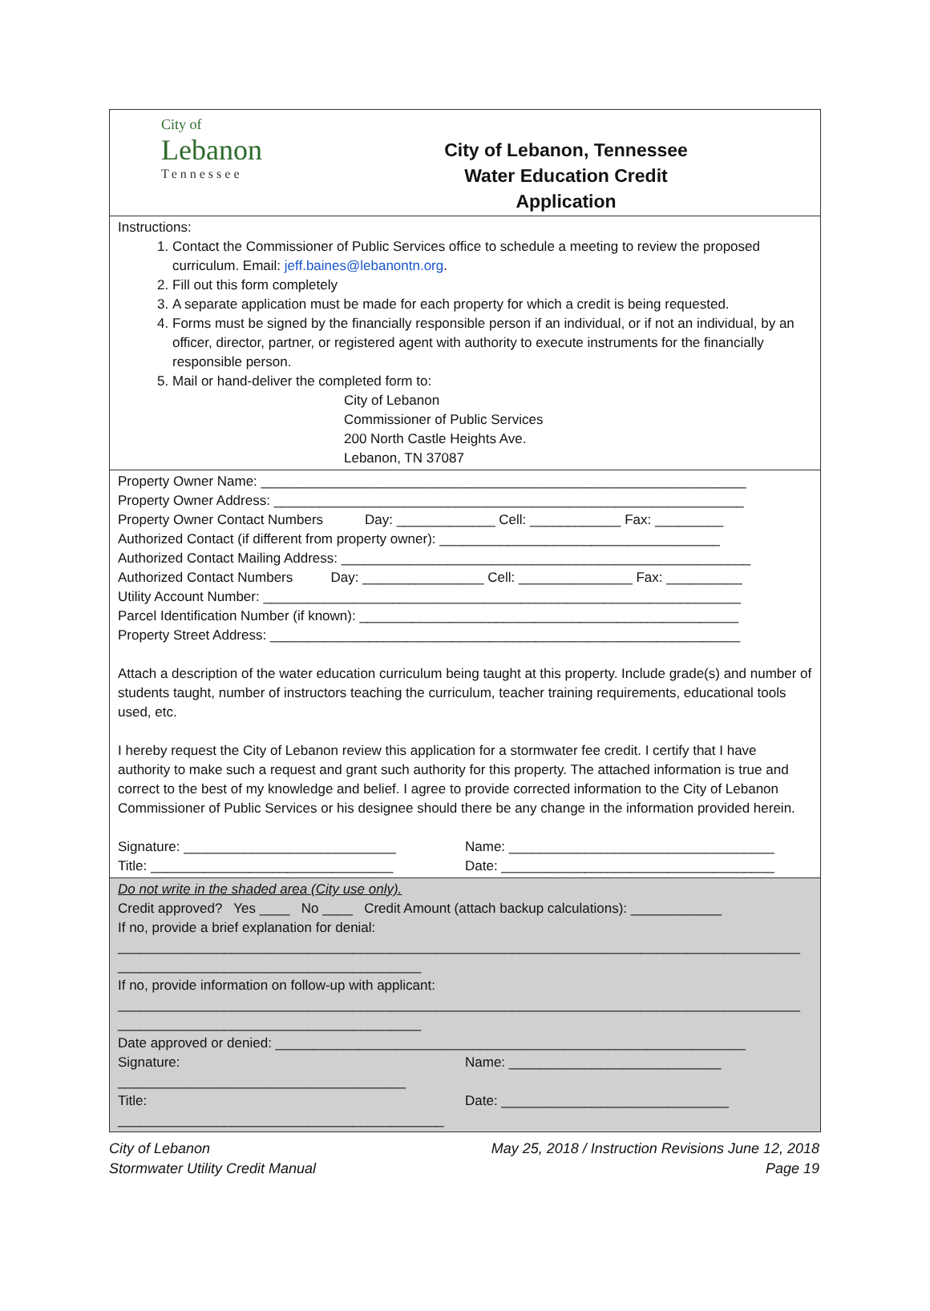City of
Lebanon
Tennessee
City of Lebanon, Tennessee
Water Education Credit
Application
Instructions:
1. Contact the Commissioner of Public Services office to schedule a meeting to review the proposed curriculum. Email: jeff.baines@lebanontn.org.
2. Fill out this form completely
3. A separate application must be made for each property for which a credit is being requested.
4. Forms must be signed by the financially responsible person if an individual, or if not an individual, by an officer, director, partner, or registered agent with authority to execute instruments for the financially responsible person.
5. Mail or hand-deliver the completed form to:
City of Lebanon
Commissioner of Public Services
200 North Castle Heights Ave.
Lebanon, TN 37087
Property Owner Name: ________________________________________________________________
Property Owner Address: ______________________________________________________________
Property Owner Contact Numbers Day: _____________ Cell: ____________ Fax: _________
Authorized Contact (if different from property owner): _____________________________________
Authorized Contact Mailing Address: ______________________________________________________
Authorized Contact Numbers Day: ________________ Cell: _______________ Fax: __________
Utility Account Number: _______________________________________________________________
Parcel Identification Number (if known): __________________________________________________
Property Street Address: ______________________________________________________________
Attach a description of the water education curriculum being taught at this property. Include grade(s) and number of students taught, number of instructors teaching the curriculum, teacher training requirements, educational tools used, etc.
I hereby request the City of Lebanon review this application for a stormwater fee credit. I certify that I have authority to make such a request and grant such authority for this property. The attached information is true and correct to the best of my knowledge and belief. I agree to provide corrected information to the City of Lebanon Commissioner of Public Services or his designee should there be any change in the information provided herein.
Signature: ____________________________ Name: ___________________________________
Title: ________________________________ Date: ____________________________________
Do not write in the shaded area (City use only).
Credit approved? Yes ____ No ____ Credit Amount (attach backup calculations): ____________
If no, provide a brief explanation for denial:
__________________________________________________________________________________________
________________________________________
If no, provide information on follow-up with applicant:
__________________________________________________________________________________________
________________________________________
Date approved or denied: ______________________________________________________________
Signature: ______________________________________ Name: ____________________________
Title: ___________________________________________ Date: ______________________________
City of Lebanon
Stormwater Utility Credit Manual
May 25, 2018 / Instruction Revisions June 12, 2018
Page 19